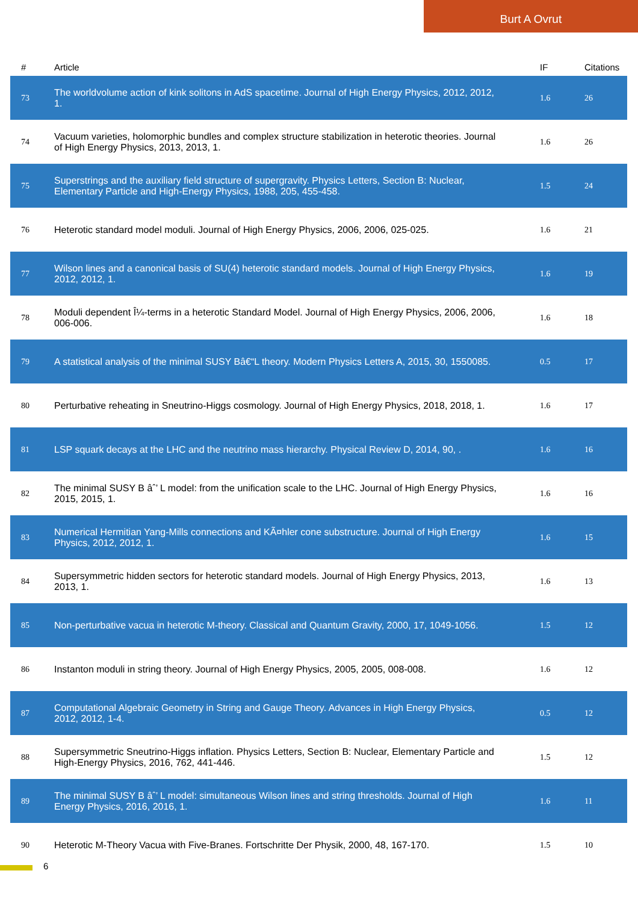Burt A Ovrut
| # | Article | IF | Citations |
| --- | --- | --- | --- |
| 73 | The worldvolume action of kink solitons in AdS spacetime. Journal of High Energy Physics, 2012, 2012, 1. | 1.6 | 26 |
| 74 | Vacuum varieties, holomorphic bundles and complex structure stabilization in heterotic theories. Journal of High Energy Physics, 2013, 2013, 1. | 1.6 | 26 |
| 75 | Superstrings and the auxiliary field structure of supergravity. Physics Letters, Section B: Nuclear, Elementary Particle and High-Energy Physics, 1988, 205, 455-458. | 1.5 | 24 |
| 76 | Heterotic standard model moduli. Journal of High Energy Physics, 2006, 2006, 025-025. | 1.6 | 21 |
| 77 | Wilson lines and a canonical basis of SU(4) heterotic standard models. Journal of High Energy Physics, 2012, 2012, 1. | 1.6 | 19 |
| 78 | Moduli dependent Î¼-terms in a heterotic Standard Model. Journal of High Energy Physics, 2006, 2006, 006-006. | 1.6 | 18 |
| 79 | A statistical analysis of the minimal SUSY Bâ€“L theory. Modern Physics Letters A, 2015, 30, 1550085. | 0.5 | 17 |
| 80 | Perturbative reheating in Sneutrino-Higgs cosmology. Journal of High Energy Physics, 2018, 2018, 1. | 1.6 | 17 |
| 81 | LSP squark decays at the LHC and the neutrino mass hierarchy. Physical Review D, 2014, 90, . | 1.6 | 16 |
| 82 | The minimal SUSY B âˆ’ L model: from the unification scale to the LHC. Journal of High Energy Physics, 2015, 2015, 1. | 1.6 | 16 |
| 83 | Numerical Hermitian Yang-Mills connections and KÃ¤hler cone substructure. Journal of High Energy Physics, 2012, 2012, 1. | 1.6 | 15 |
| 84 | Supersymmetric hidden sectors for heterotic standard models. Journal of High Energy Physics, 2013, 2013, 1. | 1.6 | 13 |
| 85 | Non-perturbative vacua in heterotic M-theory. Classical and Quantum Gravity, 2000, 17, 1049-1056. | 1.5 | 12 |
| 86 | Instanton moduli in string theory. Journal of High Energy Physics, 2005, 2005, 008-008. | 1.6 | 12 |
| 87 | Computational Algebraic Geometry in String and Gauge Theory. Advances in High Energy Physics, 2012, 2012, 1-4. | 0.5 | 12 |
| 88 | Supersymmetric Sneutrino-Higgs inflation. Physics Letters, Section B: Nuclear, Elementary Particle and High-Energy Physics, 2016, 762, 441-446. | 1.5 | 12 |
| 89 | The minimal SUSY B âˆ’ L model: simultaneous Wilson lines and string thresholds. Journal of High Energy Physics, 2016, 2016, 1. | 1.6 | 11 |
| 90 | Heterotic M-Theory Vacua with Five-Branes. Fortschritte Der Physik, 2000, 48, 167-170. | 1.5 | 10 |
6